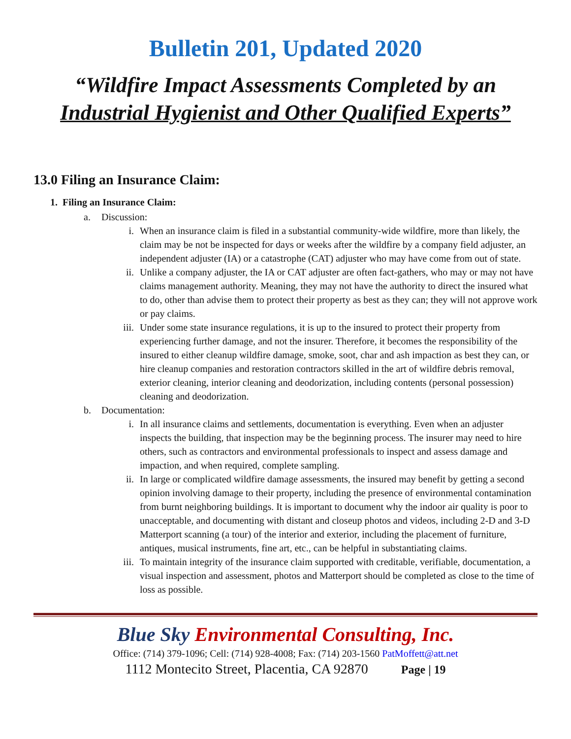Bulletin 201, Updated 2020
“Wildfire Impact Assessments Completed by an
Industrial Hygienist and Other Qualified Experts”
13.0 Filing an Insurance Claim:
1. Filing an Insurance Claim:
a. Discussion:
i. When an insurance claim is filed in a substantial community-wide wildfire, more than likely, the claim may be not be inspected for days or weeks after the wildfire by a company field adjuster, an independent adjuster (IA) or a catastrophe (CAT) adjuster who may have come from out of state.
ii. Unlike a company adjuster, the IA or CAT adjuster are often fact-gathers, who may or may not have claims management authority. Meaning, they may not have the authority to direct the insured what to do, other than advise them to protect their property as best as they can; they will not approve work or pay claims.
iii. Under some state insurance regulations, it is up to the insured to protect their property from experiencing further damage, and not the insurer. Therefore, it becomes the responsibility of the insured to either cleanup wildfire damage, smoke, soot, char and ash impaction as best they can, or hire cleanup companies and restoration contractors skilled in the art of wildfire debris removal, exterior cleaning, interior cleaning and deodorization, including contents (personal possession) cleaning and deodorization.
b. Documentation:
i. In all insurance claims and settlements, documentation is everything. Even when an adjuster inspects the building, that inspection may be the beginning process. The insurer may need to hire others, such as contractors and environmental professionals to inspect and assess damage and impaction, and when required, complete sampling.
ii. In large or complicated wildfire damage assessments, the insured may benefit by getting a second opinion involving damage to their property, including the presence of environmental contamination from burnt neighboring buildings. It is important to document why the indoor air quality is poor to unacceptable, and documenting with distant and closeup photos and videos, including 2-D and 3-D Matterport scanning (a tour) of the interior and exterior, including the placement of furniture, antiques, musical instruments, fine art, etc., can be helpful in substantiating claims.
iii. To maintain integrity of the insurance claim supported with creditable, verifiable, documentation, a visual inspection and assessment, photos and Matterport should be completed as close to the time of loss as possible.
Blue Sky Environmental Consulting, Inc.
Office: (714) 379-1096; Cell: (714) 928-4008; Fax: (714) 203-1560 PatMoffett@att.net
1112 Montecito Street, Placentia, CA 92870 Page | 19